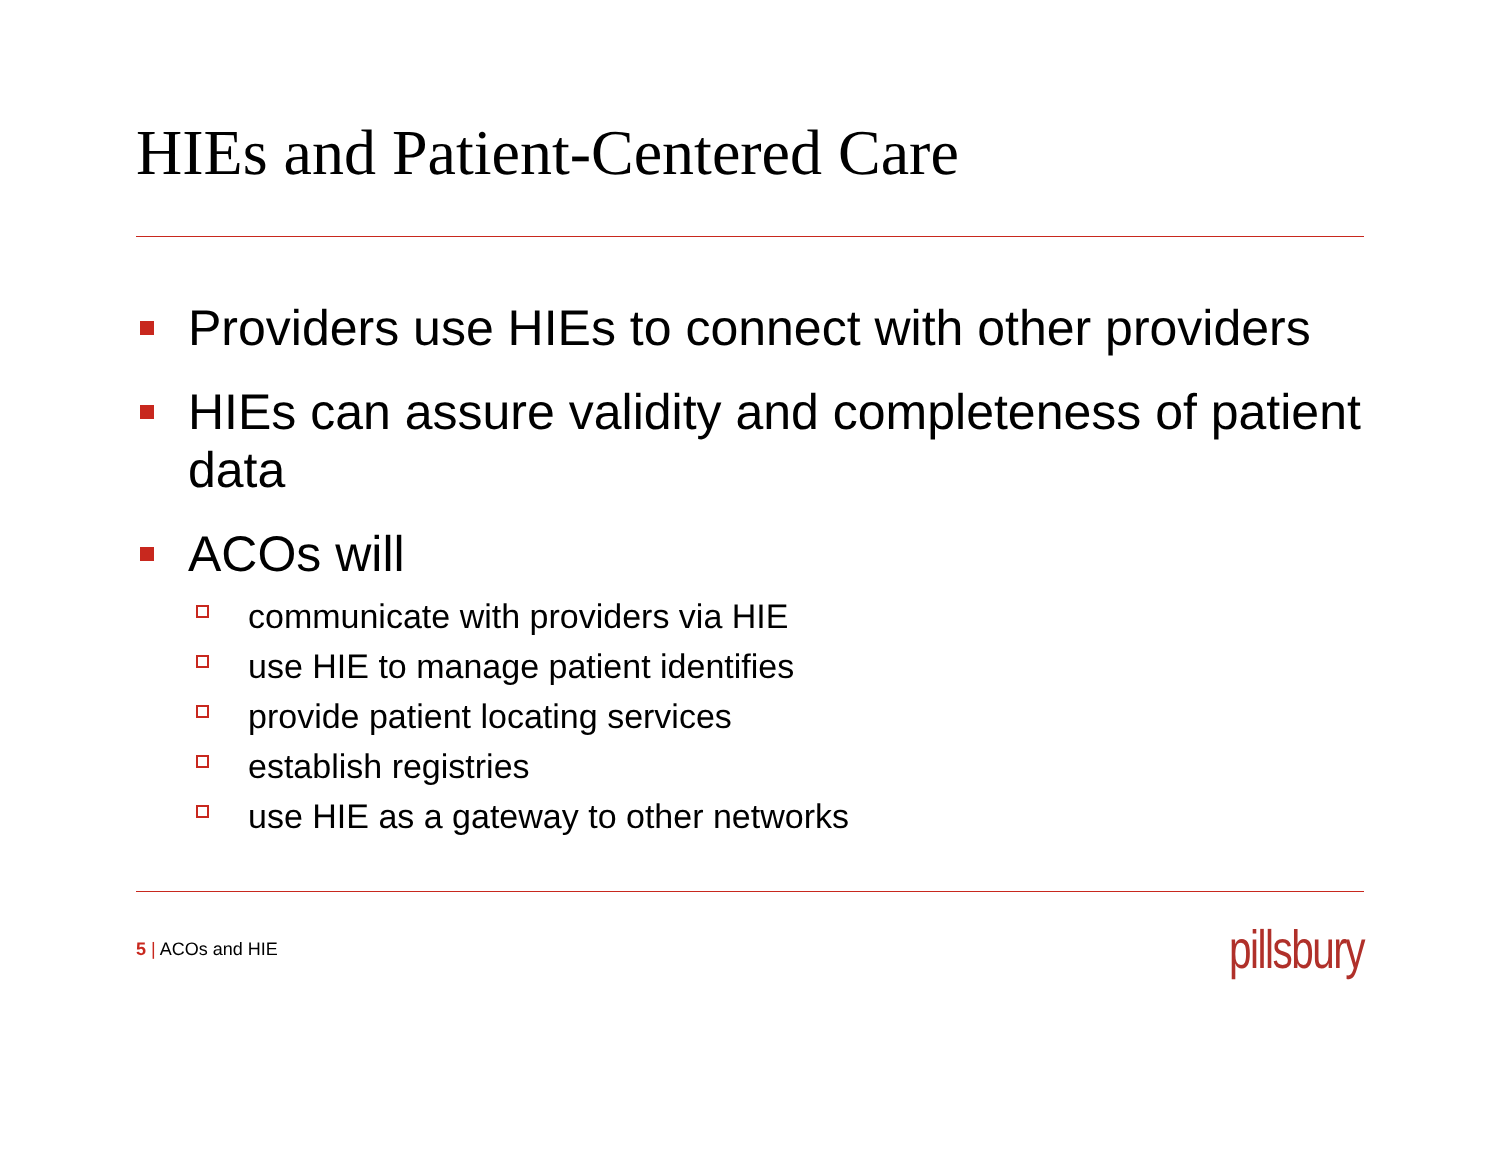HIEs and Patient-Centered Care
Providers use HIEs to connect with other providers
HIEs can assure validity and completeness of patient data
ACOs will
communicate with providers via HIE
use HIE to manage patient identifies
provide patient locating services
establish registries
use HIE as a gateway to other networks
5 | ACOs and HIE
pillsbury